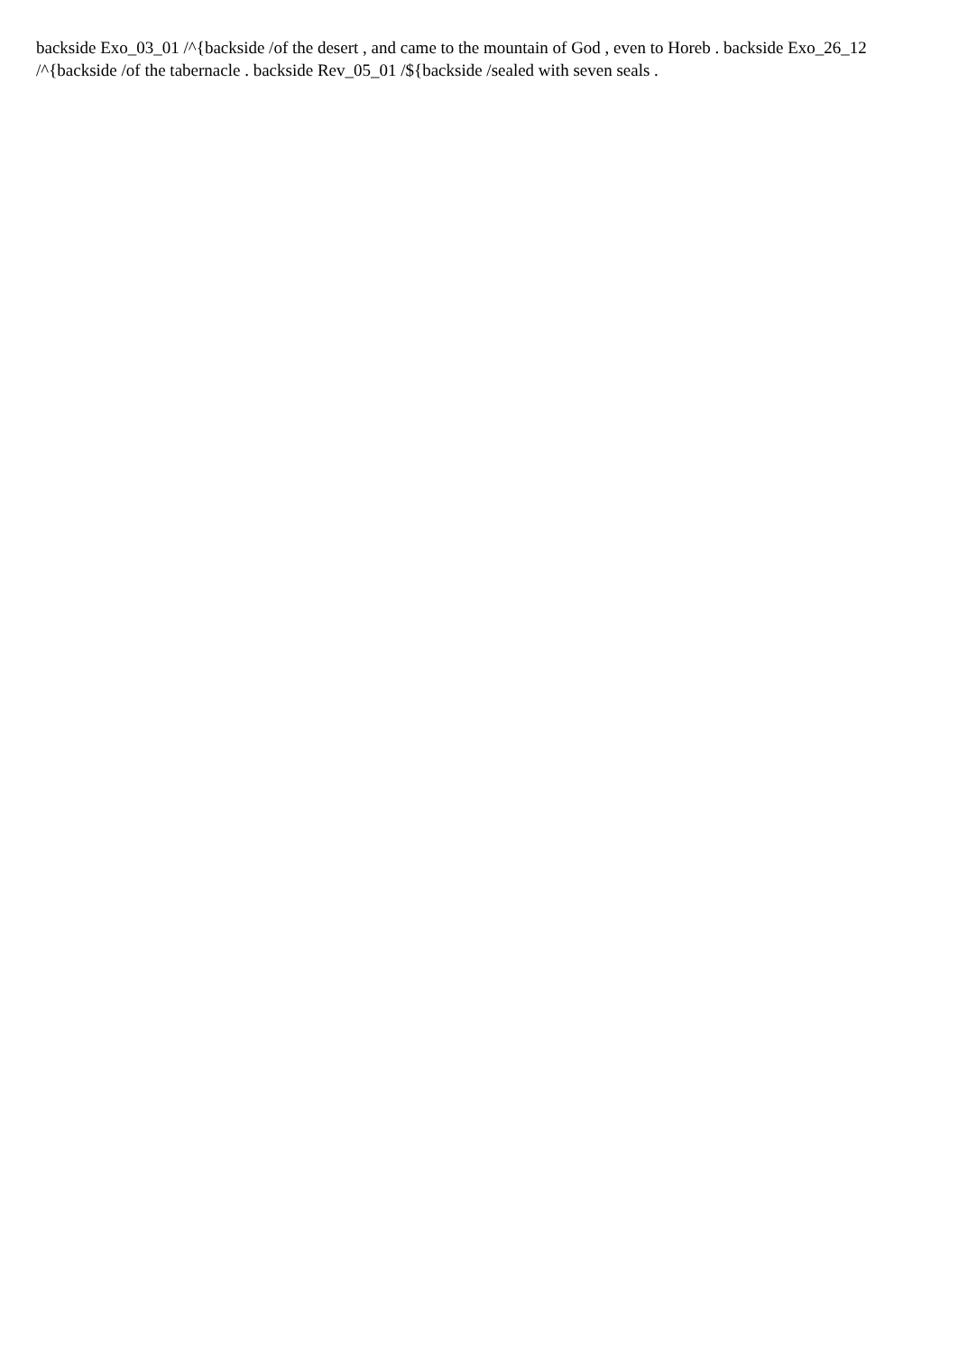backside Exo_03_01 /^{backside /of the desert , and came to the mountain of God , even to Horeb . backside Exo_26_12 /^{backside /of the tabernacle . backside Rev_05_01 /${backside /sealed with seven seals .